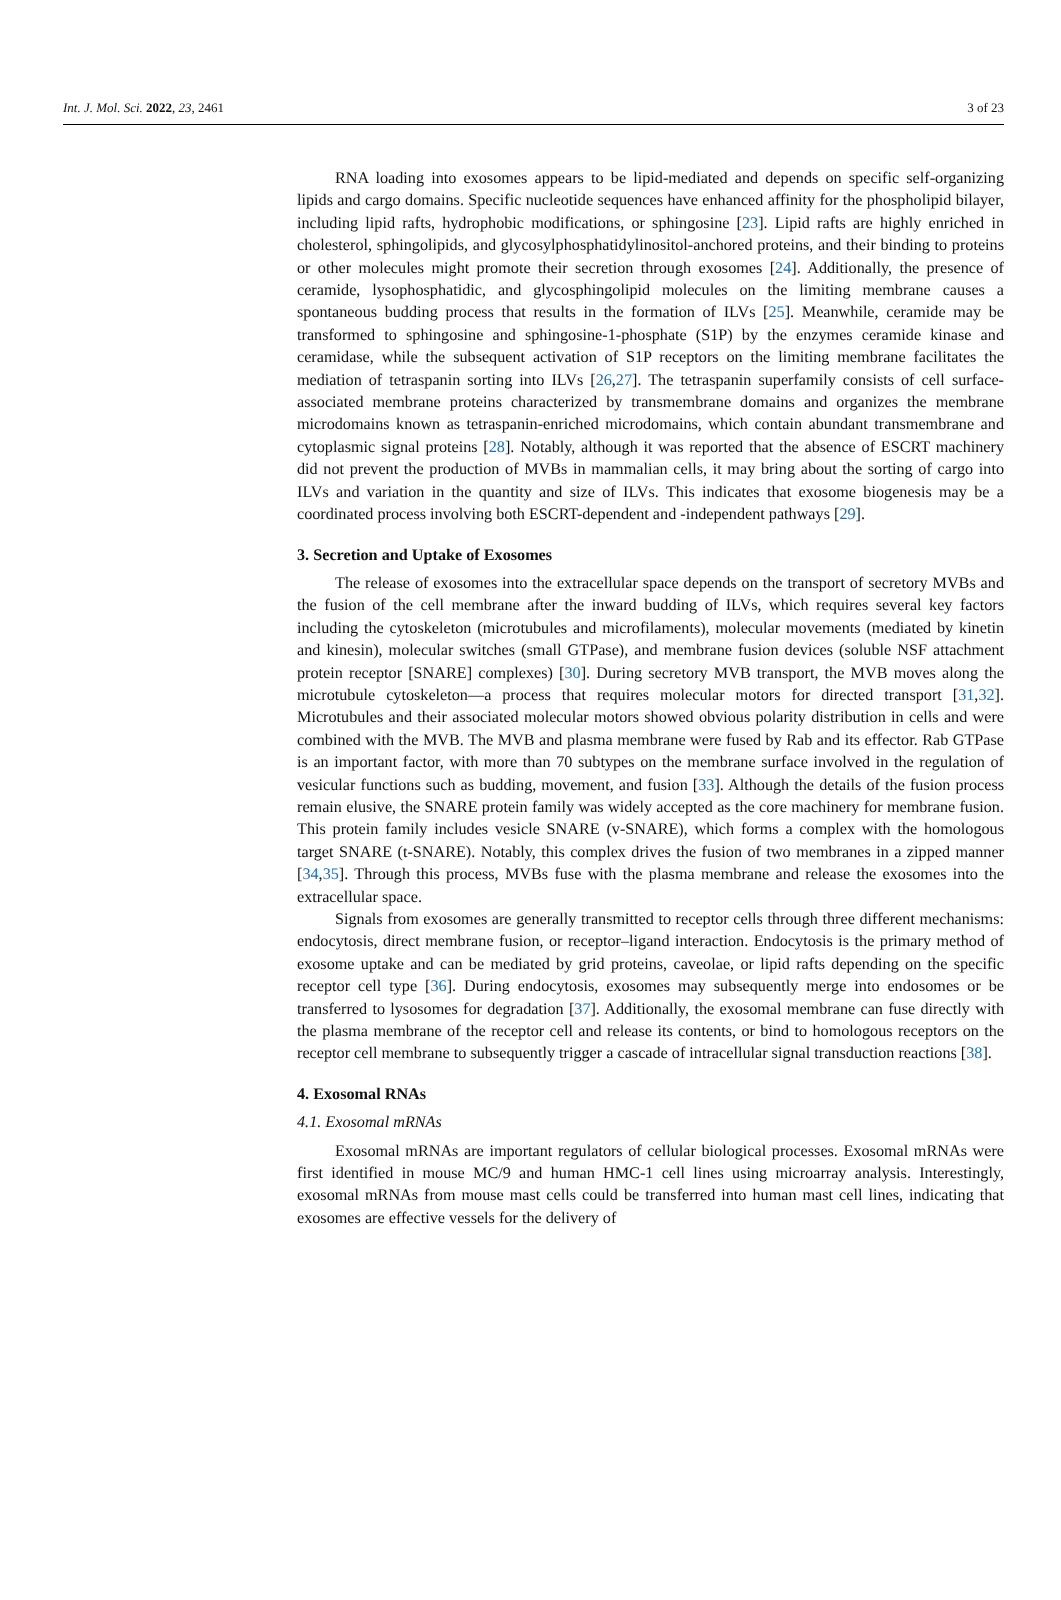Int. J. Mol. Sci. 2022, 23, 2461 3 of 23
RNA loading into exosomes appears to be lipid-mediated and depends on specific self-organizing lipids and cargo domains. Specific nucleotide sequences have enhanced affinity for the phospholipid bilayer, including lipid rafts, hydrophobic modifications, or sphingosine [23]. Lipid rafts are highly enriched in cholesterol, sphingolipids, and glycosylphosphatidylinositol-anchored proteins, and their binding to proteins or other molecules might promote their secretion through exosomes [24]. Additionally, the presence of ceramide, lysophosphatidic, and glycosphingolipid molecules on the limiting membrane causes a spontaneous budding process that results in the formation of ILVs [25]. Meanwhile, ceramide may be transformed to sphingosine and sphingosine-1-phosphate (S1P) by the enzymes ceramide kinase and ceramidase, while the subsequent activation of S1P receptors on the limiting membrane facilitates the mediation of tetraspanin sorting into ILVs [26,27]. The tetraspanin superfamily consists of cell surface-associated membrane proteins characterized by transmembrane domains and organizes the membrane microdomains known as tetraspanin-enriched microdomains, which contain abundant transmembrane and cytoplasmic signal proteins [28]. Notably, although it was reported that the absence of ESCRT machinery did not prevent the production of MVBs in mammalian cells, it may bring about the sorting of cargo into ILVs and variation in the quantity and size of ILVs. This indicates that exosome biogenesis may be a coordinated process involving both ESCRT-dependent and -independent pathways [29].
3. Secretion and Uptake of Exosomes
The release of exosomes into the extracellular space depends on the transport of secretory MVBs and the fusion of the cell membrane after the inward budding of ILVs, which requires several key factors including the cytoskeleton (microtubules and microfilaments), molecular movements (mediated by kinetin and kinesin), molecular switches (small GTPase), and membrane fusion devices (soluble NSF attachment protein receptor [SNARE] complexes) [30]. During secretory MVB transport, the MVB moves along the microtubule cytoskeleton—a process that requires molecular motors for directed transport [31,32]. Microtubules and their associated molecular motors showed obvious polarity distribution in cells and were combined with the MVB. The MVB and plasma membrane were fused by Rab and its effector. Rab GTPase is an important factor, with more than 70 subtypes on the membrane surface involved in the regulation of vesicular functions such as budding, movement, and fusion [33]. Although the details of the fusion process remain elusive, the SNARE protein family was widely accepted as the core machinery for membrane fusion. This protein family includes vesicle SNARE (v-SNARE), which forms a complex with the homologous target SNARE (t-SNARE). Notably, this complex drives the fusion of two membranes in a zipped manner [34,35]. Through this process, MVBs fuse with the plasma membrane and release the exosomes into the extracellular space.
Signals from exosomes are generally transmitted to receptor cells through three different mechanisms: endocytosis, direct membrane fusion, or receptor–ligand interaction. Endocytosis is the primary method of exosome uptake and can be mediated by grid proteins, caveolae, or lipid rafts depending on the specific receptor cell type [36]. During endocytosis, exosomes may subsequently merge into endosomes or be transferred to lysosomes for degradation [37]. Additionally, the exosomal membrane can fuse directly with the plasma membrane of the receptor cell and release its contents, or bind to homologous receptors on the receptor cell membrane to subsequently trigger a cascade of intracellular signal transduction reactions [38].
4. Exosomal RNAs
4.1. Exosomal mRNAs
Exosomal mRNAs are important regulators of cellular biological processes. Exosomal mRNAs were first identified in mouse MC/9 and human HMC-1 cell lines using microarray analysis. Interestingly, exosomal mRNAs from mouse mast cells could be transferred into human mast cell lines, indicating that exosomes are effective vessels for the delivery of